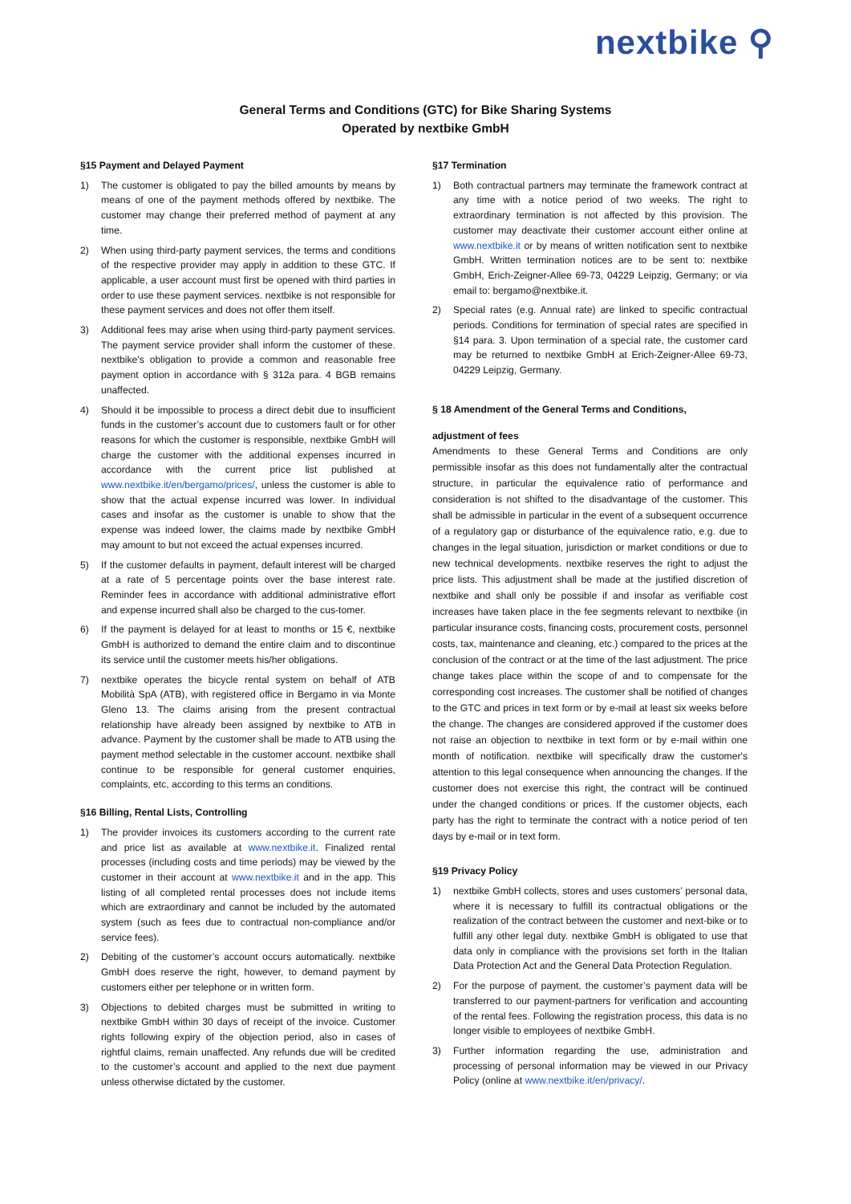nextbike ⚲
General Terms and Conditions (GTC) for Bike Sharing Systems
Operated by nextbike GmbH
§15 Payment and Delayed Payment
1) The customer is obligated to pay the billed amounts by means by means of one of the payment methods offered by nextbike. The customer may change their preferred method of payment at any time.
2) When using third-party payment services, the terms and conditions of the respective provider may apply in addition to these GTC. If applicable, a user account must first be opened with third parties in order to use these payment services. nextbike is not responsible for these payment services and does not offer them itself.
3) Additional fees may arise when using third-party payment services. The payment service provider shall inform the customer of these. nextbike's obligation to provide a common and reasonable free payment option in accordance with § 312a para. 4 BGB remains unaffected.
4) Should it be impossible to process a direct debit due to insufficient funds in the customer’s account due to customers fault or for other reasons for which the customer is responsible, nextbike GmbH will charge the customer with the additional expenses incurred in accordance with the current price list published at www.nextbike.it/en/bergamo/prices/, unless the customer is able to show that the actual expense incurred was lower. In individual cases and insofar as the customer is unable to show that the expense was indeed lower, the claims made by nextbike GmbH may amount to but not exceed the actual expenses incurred.
5) If the customer defaults in payment, default interest will be charged at a rate of 5 percentage points over the base interest rate. Reminder fees in accordance with additional administrative effort and expense incurred shall also be charged to the cus-tomer.
6) If the payment is delayed for at least to months or 15 €, nextbike GmbH is authorized to demand the entire claim and to discontinue its service until the customer meets his/her obligations.
7) nextbike operates the bicycle rental system on behalf of ATB Mobilità SpA (ATB), with registered office in Bergamo in via Monte Gleno 13. The claims arising from the present contractual relationship have already been assigned by nextbike to ATB in advance. Payment by the customer shall be made to ATB using the payment method selectable in the customer account. nextbike shall continue to be responsible for general customer enquiries, complaints, etc, according to this terms an conditions.
§16 Billing, Rental Lists, Controlling
1) The provider invoices its customers according to the current rate and price list as available at www.nextbike.it. Finalized rental processes (including costs and time periods) may be viewed by the customer in their account at www.nextbike.it and in the app. This listing of all completed rental processes does not include items which are extraordinary and cannot be included by the automated system (such as fees due to contractual non-compliance and/or service fees).
2) Debiting of the customer’s account occurs automatically. nextbike GmbH does reserve the right, however, to demand payment by customers either per telephone or in written form.
3) Objections to debited charges must be submitted in writing to nextbike GmbH within 30 days of receipt of the invoice. Customer rights following expiry of the objection period, also in cases of rightful claims, remain unaffected. Any refunds due will be credited to the customer’s account and applied to the next due payment unless otherwise dictated by the customer.
§17 Termination
1) Both contractual partners may terminate the framework contract at any time with a notice period of two weeks. The right to extraordinary termination is not affected by this provision. The customer may deactivate their customer account either online at www.nextbike.it or by means of written notification sent to nextbike GmbH. Written termination notices are to be sent to: nextbike GmbH, Erich-Zeigner-Allee 69-73, 04229 Leipzig, Germany; or via email to: bergamo@nextbike.it.
2) Special rates (e.g. Annual rate) are linked to specific contractual periods. Conditions for termination of special rates are specified in §14 para. 3. Upon termination of a special rate, the customer card may be returned to nextbike GmbH at Erich-Zeigner-Allee 69-73, 04229 Leipzig, Germany.
§ 18 Amendment of the General Terms and Conditions,
adjustment of fees
Amendments to these General Terms and Conditions are only permissible insofar as this does not fundamentally alter the contractual structure, in particular the equivalence ratio of performance and consideration is not shifted to the disadvantage of the customer. This shall be admissible in particular in the event of a subsequent occurrence of a regulatory gap or disturbance of the equivalence ratio, e.g. due to changes in the legal situation, jurisdiction or market conditions or due to new technical developments. nextbike reserves the right to adjust the price lists. This adjustment shall be made at the justified discretion of nextbike and shall only be possible if and insofar as verifiable cost increases have taken place in the fee segments relevant to nextbike (in particular insurance costs, financing costs, procurement costs, personnel costs, tax, maintenance and cleaning, etc.) compared to the prices at the conclusion of the contract or at the time of the last adjustment. The price change takes place within the scope of and to compensate for the corresponding cost increases. The customer shall be notified of changes to the GTC and prices in text form or by e-mail at least six weeks before the change. The changes are considered approved if the customer does not raise an objection to nextbike in text form or by e-mail within one month of notification. nextbike will specifically draw the customer's attention to this legal consequence when announcing the changes. If the customer does not exercise this right, the contract will be continued under the changed conditions or prices. If the customer objects, each party has the right to terminate the contract with a notice period of ten days by e-mail or in text form.
§19 Privacy Policy
1) nextbike GmbH collects, stores and uses customers’ personal data, where it is necessary to fulfill its contractual obligations or the realization of the contract between the customer and next-bike or to fulfill any other legal duty. nextbike GmbH is obligated to use that data only in compliance with the provisions set forth in the Italian Data Protection Act and the General Data Protection Regulation.
2) For the purpose of payment, the customer’s payment data will be transferred to our payment-partners for verification and accounting of the rental fees. Following the registration process, this data is no longer visible to employees of nextbike GmbH.
3) Further information regarding the use, administration and processing of personal information may be viewed in our Privacy Policy (online at www.nextbike.it/en/privacy/.